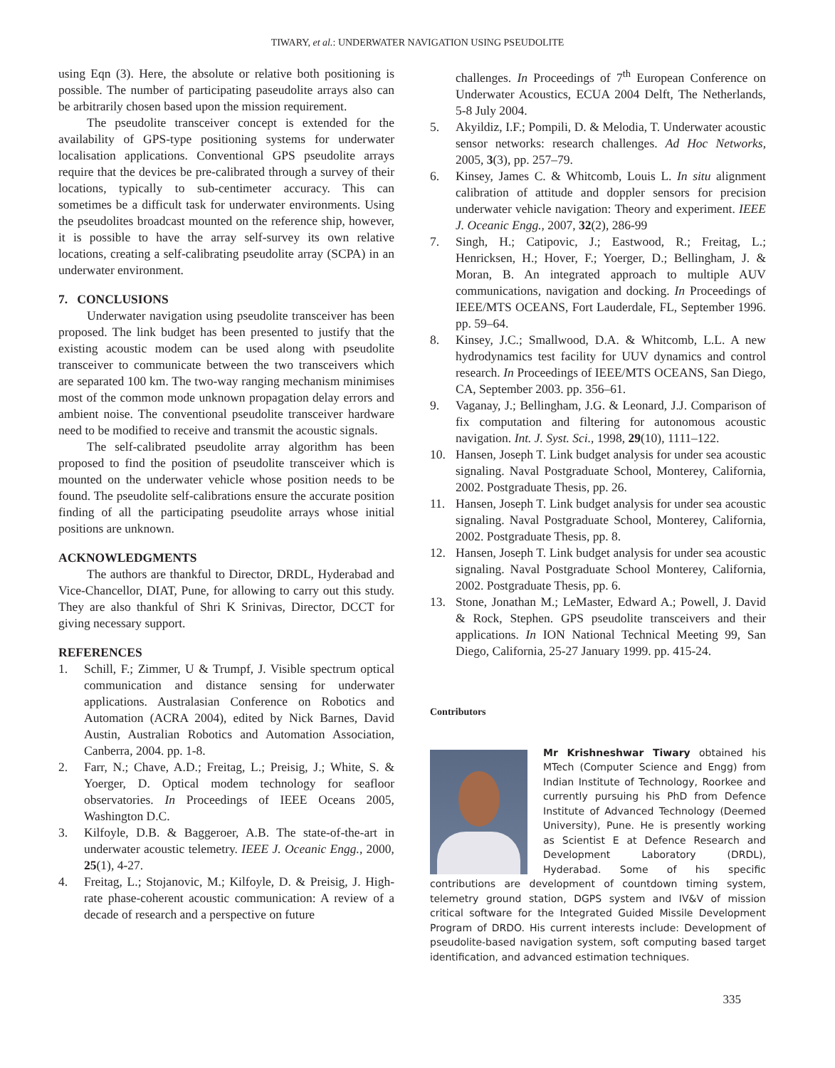TIWARY, et al.: UNDERWATER NAVIGATION USING PSEUDOLITE
using Eqn (3). Here, the absolute or relative both positioning is possible. The number of participating paseudolite arrays also can be arbitrarily chosen based upon the mission requirement.
The pseudolite transceiver concept is extended for the availability of GPS-type positioning systems for underwater localisation applications. Conventional GPS pseudolite arrays require that the devices be pre-calibrated through a survey of their locations, typically to sub-centimeter accuracy. This can sometimes be a difficult task for underwater environments. Using the pseudolites broadcast mounted on the reference ship, however, it is possible to have the array self-survey its own relative locations, creating a self-calibrating pseudolite array (SCPA) in an underwater environment.
7. CONCLUSIONS
Underwater navigation using pseudolite transceiver has been proposed. The link budget has been presented to justify that the existing acoustic modem can be used along with pseudolite transceiver to communicate between the two transceivers which are separated 100 km. The two-way ranging mechanism minimises most of the common mode unknown propagation delay errors and ambient noise. The conventional pseudolite transceiver hardware need to be modified to receive and transmit the acoustic signals.
The self-calibrated pseudolite array algorithm has been proposed to find the position of pseudolite transceiver which is mounted on the underwater vehicle whose position needs to be found. The pseudolite self-calibrations ensure the accurate position finding of all the participating pseudolite arrays whose initial positions are unknown.
ACKNOWLEDGMENTS
The authors are thankful to Director, DRDL, Hyderabad and Vice-Chancellor, DIAT, Pune, for allowing to carry out this study. They are also thankful of Shri K Srinivas, Director, DCCT for giving necessary support.
REFERENCES
1. Schill, F.; Zimmer, U & Trumpf, J. Visible spectrum optical communication and distance sensing for underwater applications. Australasian Conference on Robotics and Automation (ACRA 2004), edited by Nick Barnes, David Austin, Australian Robotics and Automation Association, Canberra, 2004. pp. 1-8.
2. Farr, N.; Chave, A.D.; Freitag, L.; Preisig, J.; White, S. & Yoerger, D. Optical modem technology for seafloor observatories. In Proceedings of IEEE Oceans 2005, Washington D.C.
3. Kilfoyle, D.B. & Baggeroer, A.B. The state-of-the-art in underwater acoustic telemetry. IEEE J. Oceanic Engg., 2000, 25(1), 4-27.
4. Freitag, L.; Stojanovic, M.; Kilfoyle, D. & Preisig, J. High-rate phase-coherent acoustic communication: A review of a decade of research and a perspective on future
challenges. In Proceedings of 7<sup>th</sup> European Conference on Underwater Acoustics, ECUA 2004 Delft, The Netherlands, 5-8 July 2004.
5. Akyildiz, I.F.; Pompili, D. & Melodia, T. Underwater acoustic sensor networks: research challenges. Ad Hoc Networks, 2005, 3(3), pp. 257–79.
6. Kinsey, James C. & Whitcomb, Louis L. In situ alignment calibration of attitude and doppler sensors for precision underwater vehicle navigation: Theory and experiment. IEEE J. Oceanic Engg., 2007, 32(2), 286-99
7. Singh, H.; Catipovic, J.; Eastwood, R.; Freitag, L.; Henricksen, H.; Hover, F.; Yoerger, D.; Bellingham, J. & Moran, B. An integrated approach to multiple AUV communications, navigation and docking. In Proceedings of IEEE/MTS OCEANS, Fort Lauderdale, FL, September 1996. pp. 59–64.
8. Kinsey, J.C.; Smallwood, D.A. & Whitcomb, L.L. A new hydrodynamics test facility for UUV dynamics and control research. In Proceedings of IEEE/MTS OCEANS, San Diego, CA, September 2003. pp. 356–61.
9. Vaganay, J.; Bellingham, J.G. & Leonard, J.J. Comparison of fix computation and filtering for autonomous acoustic navigation. Int. J. Syst. Sci., 1998, 29(10), 1111–122.
10. Hansen, Joseph T. Link budget analysis for under sea acoustic signaling. Naval Postgraduate School, Monterey, California, 2002. Postgraduate Thesis, pp. 26.
11. Hansen, Joseph T. Link budget analysis for under sea acoustic signaling. Naval Postgraduate School, Monterey, California, 2002. Postgraduate Thesis, pp. 8.
12. Hansen, Joseph T. Link budget analysis for under sea acoustic signaling. Naval Postgraduate School Monterey, California, 2002. Postgraduate Thesis, pp. 6.
13. Stone, Jonathan M.; LeMaster, Edward A.; Powell, J. David & Rock, Stephen. GPS pseudolite transceivers and their applications. In ION National Technical Meeting 99, San Diego, California, 25-27 January 1999. pp. 415-24.
Contributors
Mr Krishneshwar Tiwary obtained his MTech (Computer Science and Engg) from Indian Institute of Technology, Roorkee and currently pursuing his PhD from Defence Institute of Advanced Technology (Deemed University), Pune. He is presently working as Scientist E at Defence Research and Development Laboratory (DRDL), Hyderabad. Some of his specific contributions are development of countdown timing system, telemetry ground station, DGPS system and IV&V of mission critical software for the Integrated Guided Missile Development Program of DRDO. His current interests include: Development of pseudolite-based navigation system, soft computing based target identification, and advanced estimation techniques.
335